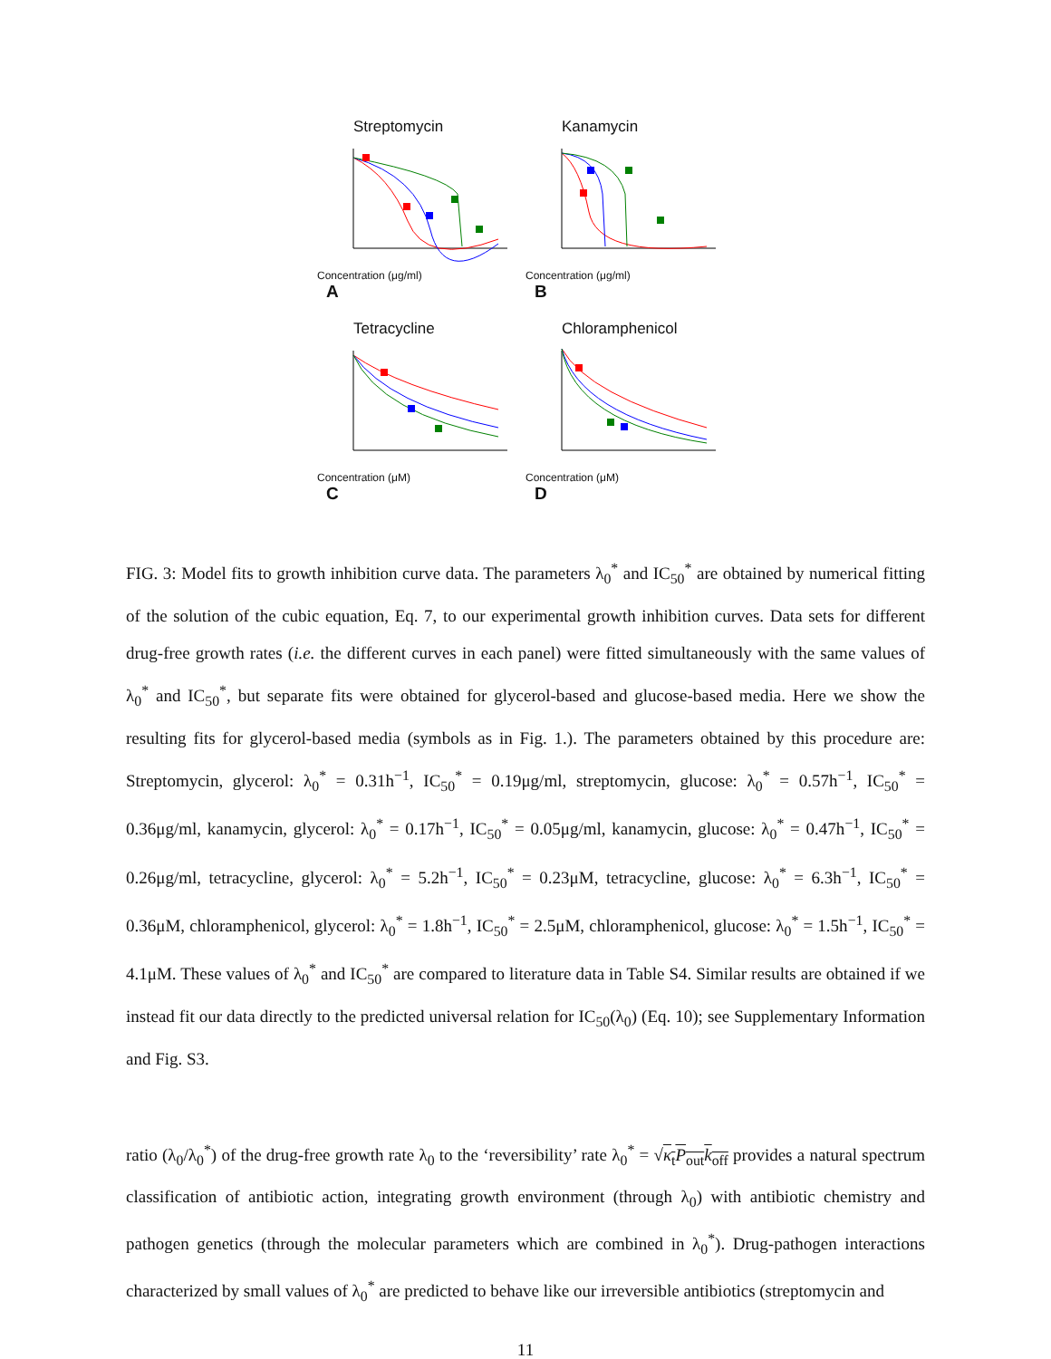Streptomycin
Concentration (μg/ml)
A
Kanamycin
Concentration (μg/ml)
B
Tetracycline
Concentration (μM)
C
Chloramphenicol
Concentration (μM)
D
FIG. 3: Model fits to growth inhibition curve data. The parameters λ<sub>0</sub><sup>*</sup> and IC<sub>50</sub><sup>*</sup> are obtained by numerical fitting of the solution of the cubic equation, Eq. 7, to our experimental growth inhibition curves. Data sets for different drug-free growth rates (i.e. the different curves in each panel) were fitted simultaneously with the same values of λ<sub>0</sub><sup>*</sup> and IC<sub>50</sub><sup>*</sup>, but separate fits were obtained for glycerol-based and glucose-based media. Here we show the resulting fits for glycerol-based media (symbols as in Fig. 1.). The parameters obtained by this procedure are: Streptomycin, glycerol: λ<sub>0</sub><sup>*</sup> = 0.31h<sup>−1</sup>, IC<sub>50</sub><sup>*</sup> = 0.19μg/ml, streptomycin, glucose: λ<sub>0</sub><sup>*</sup> = 0.57h<sup>−1</sup>, IC<sub>50</sub><sup>*</sup> = 0.36μg/ml, kanamycin, glycerol: λ<sub>0</sub><sup>*</sup> = 0.17h<sup>−1</sup>, IC<sub>50</sub><sup>*</sup> = 0.05μg/ml, kanamycin, glucose: λ<sub>0</sub><sup>*</sup> = 0.47h<sup>−1</sup>, IC<sub>50</sub><sup>*</sup> = 0.26μg/ml, tetracycline, glycerol: λ<sub>0</sub><sup>*</sup> = 5.2h<sup>−1</sup>, IC<sub>50</sub><sup>*</sup> = 0.23μM, tetracycline, glucose: λ<sub>0</sub><sup>*</sup> = 6.3h<sup>−1</sup>, IC<sub>50</sub><sup>*</sup> = 0.36μM, chloramphenicol, glycerol: λ<sub>0</sub><sup>*</sup> = 1.8h<sup>−1</sup>, IC<sub>50</sub><sup>*</sup> = 2.5μM, chloramphenicol, glucose: λ<sub>0</sub><sup>*</sup> = 1.5h<sup>−1</sup>, IC<sub>50</sub><sup>*</sup> = 4.1μM. These values of λ<sub>0</sub><sup>*</sup> and IC<sub>50</sub><sup>*</sup> are compared to literature data in Table S4. Similar results are obtained if we instead fit our data directly to the predicted universal relation for IC<sub>50</sub>(λ<sub>0</sub>) (Eq. 10); see Supplementary Information and Fig. S3.
ratio (λ<sub>0</sub>/λ<sub>0</sub><sup>*</sup>) of the drug-free growth rate λ<sub>0</sub> to the ‘reversibility’ rate λ<sub>0</sub><sup>*</sup> = √κ<sub>t</sub>P<sub>out</sub>k<sub>off</sub> provides a natural spectrum classification of antibiotic action, integrating growth environment (through λ<sub>0</sub>) with antibiotic chemistry and pathogen genetics (through the molecular parameters which are combined in λ<sub>0</sub><sup>*</sup>). Drug-pathogen interactions characterized by small values of λ<sub>0</sub><sup>*</sup> are predicted to behave like our irreversible antibiotics (streptomycin and
11